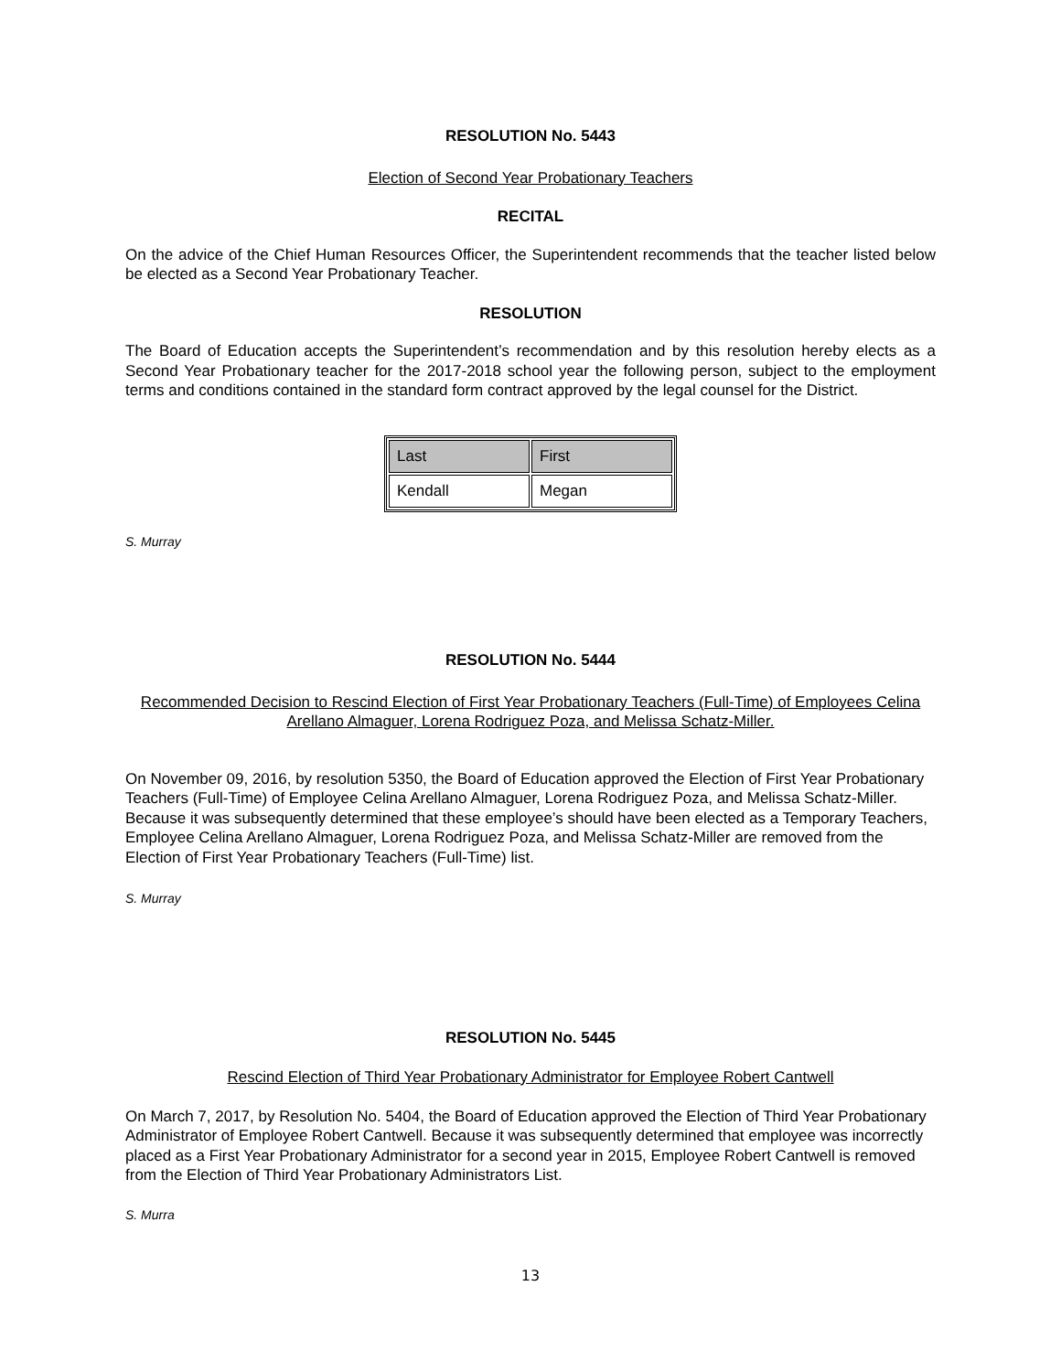RESOLUTION No. 5443
Election of Second Year Probationary Teachers
RECITAL
On the advice of the Chief Human Resources Officer, the Superintendent recommends that the teacher listed below be elected as a Second Year Probationary Teacher.
RESOLUTION
The Board of Education accepts the Superintendent’s recommendation and by this resolution hereby elects as a Second Year Probationary teacher for the 2017-2018 school year the following person, subject to the employment terms and conditions contained in the standard form contract approved by the legal counsel for the District.
| Last | First |
| --- | --- |
| Kendall | Megan |
S. Murray
RESOLUTION No. 5444
Recommended Decision to Rescind Election of First Year Probationary Teachers (Full-Time) of Employees Celina Arellano Almaguer, Lorena Rodriguez Poza, and Melissa Schatz-Miller.
On November 09, 2016, by resolution 5350, the Board of Education approved the Election of First Year Probationary Teachers (Full-Time) of Employee Celina Arellano Almaguer, Lorena Rodriguez Poza, and Melissa Schatz-Miller. Because it was subsequently determined that these employee’s should have been elected as a Temporary Teachers, Employee Celina Arellano Almaguer, Lorena Rodriguez Poza, and Melissa Schatz-Miller are removed from the Election of First Year Probationary Teachers (Full-Time) list.
S. Murray
RESOLUTION No. 5445
Rescind Election of Third Year Probationary Administrator for Employee Robert Cantwell
On March 7, 2017, by Resolution No. 5404, the Board of Education approved the Election of Third Year Probationary Administrator of Employee Robert Cantwell. Because it was subsequently determined that employee was incorrectly placed as a First Year Probationary Administrator for a second year in 2015, Employee Robert Cantwell is removed from the Election of Third Year Probationary Administrators List.
S. Murra
13